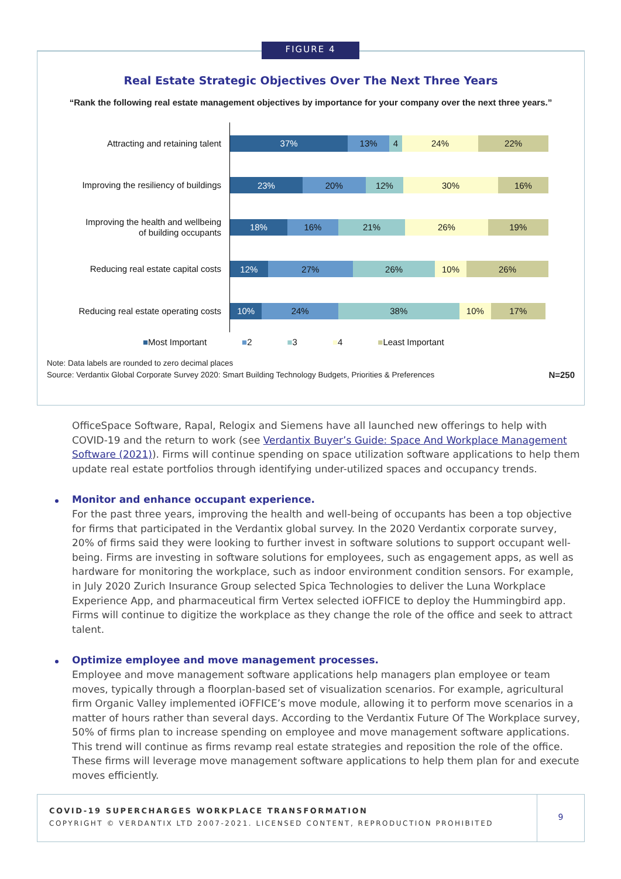Real Estate Strategic Objectives Over The Next Three Years
“Rank the following real estate management objectives by importance for your company over the next three years.”
Attracting and retaining talent
37% 13% 4 24% 22%
Improving the resiliency of buildings
23% 20% 12% 30% 16%
Improving the health and wellbeing
of building occupants
18% 16% 21% 26% 19%
Reducing real estate capital costs
12% 27% 26% 10% 26%
Reducing real estate operating costs
10% 24% 38% 10% 17%
■Most Important ■2 ■3 ■4 ■Least Important
Note: Data labels are rounded to zero decimal places
Source: Verdantix Global Corporate Survey 2020: Smart Building Technology Budgets, Priorities & Preferences N=250
FIGURE 4
OfficeSpace Software, Rapal, Relogix and Siemens have all launched new offerings to help with COVID-19 and the return to work (see Verdantix Buyer’s Guide: Space And Workplace Management Software (2021)). Firms will continue spending on space utilization software applications to help them update real estate portfolios through identifying under-utilized spaces and occupancy trends.
Monitor and enhance occupant experience.
For the past three years, improving the health and well-being of occupants has been a top objective for firms that participated in the Verdantix global survey. In the 2020 Verdantix corporate survey, 20% of firms said they were looking to further invest in software solutions to support occupant well-being. Firms are investing in software solutions for employees, such as engagement apps, as well as hardware for monitoring the workplace, such as indoor environment condition sensors. For example, in July 2020 Zurich Insurance Group selected Spica Technologies to deliver the Luna Workplace Experience App, and pharmaceutical firm Vertex selected iOFFICE to deploy the Hummingbird app. Firms will continue to digitize the workplace as they change the role of the office and seek to attract talent.
Optimize employee and move management processes.
Employee and move management software applications help managers plan employee or team moves, typically through a floorplan-based set of visualization scenarios. For example, agricultural firm Organic Valley implemented iOFFICE’s move module, allowing it to perform move scenarios in a matter of hours rather than several days. According to the Verdantix Future Of The Workplace survey, 50% of firms plan to increase spending on employee and move management software applications. This trend will continue as firms revamp real estate strategies and reposition the role of the office. These firms will leverage move management software applications to help them plan for and execute moves efficiently.
COVID-19 SUPERCHARGES WORKPLACE TRANSFORMATION
COPYRIGHT © VERDANTIX LTD 2007-2021. LICENSED CONTENT, REPRODUCTION PROHIBITED
9